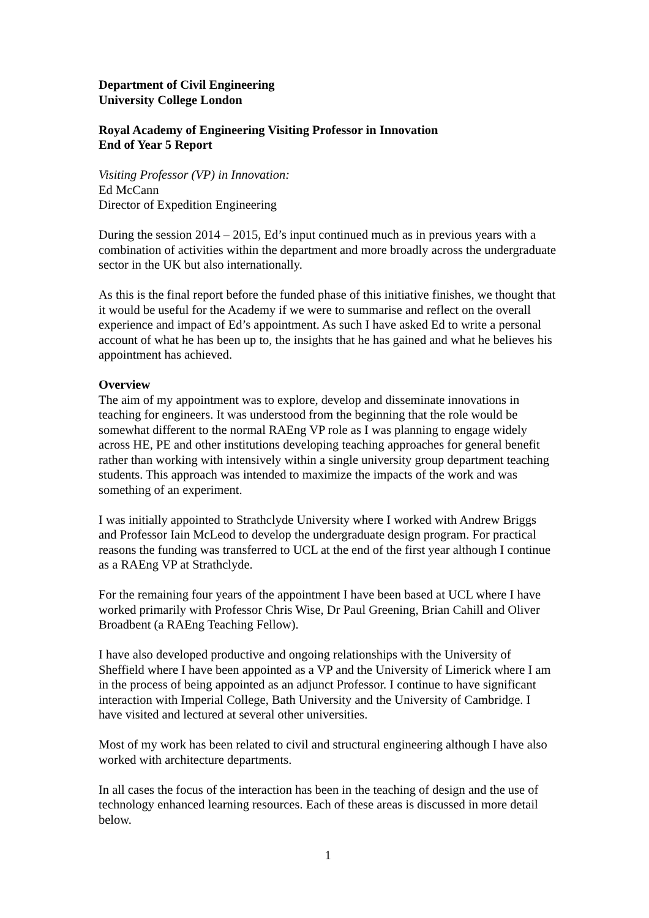Department of Civil Engineering
University College London
Royal Academy of Engineering Visiting Professor in Innovation
End of Year 5 Report
Visiting Professor (VP) in Innovation:
Ed McCann
Director of Expedition Engineering
During the session 2014 – 2015, Ed’s input continued much as in previous years with a combination of activities within the department and more broadly across the undergraduate sector in the UK but also internationally.
As this is the final report before the funded phase of this initiative finishes, we thought that it would be useful for the Academy if we were to summarise and reflect on the overall experience and impact of Ed’s appointment. As such I have asked Ed to write a personal account of what he has been up to, the insights that he has gained and what he believes his appointment has achieved.
Overview
The aim of my appointment was to explore, develop and disseminate innovations in teaching for engineers. It was understood from the beginning that the role would be somewhat different to the normal RAEng VP role as I was planning to engage widely across HE, PE and other institutions developing teaching approaches for general benefit rather than working with intensively within a single university group department teaching students. This approach was intended to maximize the impacts of the work and was something of an experiment.
I was initially appointed to Strathclyde University where I worked with Andrew Briggs and Professor Iain McLeod to develop the undergraduate design program. For practical reasons the funding was transferred to UCL at the end of the first year although I continue as a RAEng VP at Strathclyde.
For the remaining four years of the appointment I have been based at UCL where I have worked primarily with Professor Chris Wise, Dr Paul Greening, Brian Cahill and Oliver Broadbent (a RAEng Teaching Fellow).
I have also developed productive and ongoing relationships with the University of Sheffield where I have been appointed as a VP and the University of Limerick where I am in the process of being appointed as an adjunct Professor. I continue to have significant interaction with Imperial College, Bath University and the University of Cambridge. I have visited and lectured at several other universities.
Most of my work has been related to civil and structural engineering although I have also worked with architecture departments.
In all cases the focus of the interaction has been in the teaching of design and the use of technology enhanced learning resources. Each of these areas is discussed in more detail below.
1